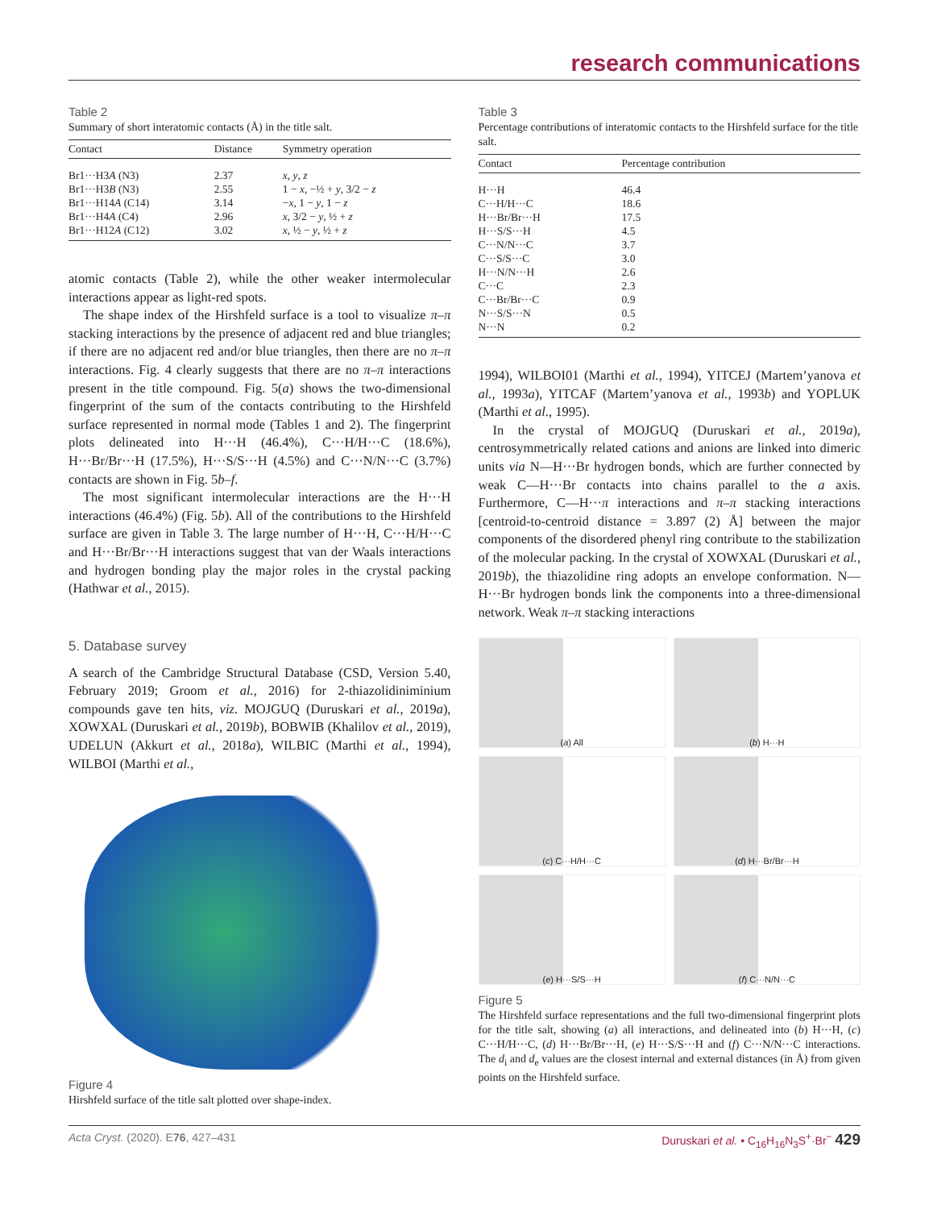research communications
Table 2
Summary of short interatomic contacts (Å) in the title salt.
| Contact | Distance | Symmetry operation |
| --- | --- | --- |
| Br1···H3 A (N3) | 2.37 | x , y , z |
| Br1···H3 B (N3) | 2.55 | 1 − x , −½ + y , 3/2 − z |
| Br1···H14 A (C14) | 3.14 | − x , 1 − y , 1 − z |
| Br1···H4 A (C4) | 2.96 | x , 3/2 − y , ½ + z |
| Br1···H12 A (C12) | 3.02 | x , ½ − y , ½ + z |
atomic contacts (Table 2), while the other weaker inter­molecular interactions appear as light-red spots.
The shape index of the Hirshfeld surface is a tool to visualize π–π stacking interactions by the presence of adja­cent red and blue triangles; if there are no adjacent red and/or blue triangles, then there are no π–π interactions. Fig. 4 clearly suggests that there are no π–π interactions present in the title compound. Fig. 5(a) shows the two-dimensional fingerprint of the sum of the contacts contributing to the Hirshfeld surface represented in normal mode (Tables 1 and 2). The fingerprint plots delineated into H···H (46.4%), C···H/H···C (18.6%), H···Br/Br···H (17.5%), H···S/S···H (4.5%) and C···N/N···C (3.7%) contacts are shown in Fig. 5b–f.
The most significant intermolecular interactions are the H···H interactions (46.4%) (Fig. 5b). All of the contributions to the Hirshfeld surface are given in Table 3. The large number of H···H, C···H/H···C and H···Br/Br···H interactions suggest that van der Waals interactions and hydrogen bonding play the major roles in the crystal packing (Hathwar et al., 2015).
5. Database survey
A search of the Cambridge Structural Database (CSD, Version 5.40, February 2019; Groom et al., 2016) for 2-thia­zolidiniminium compounds gave ten hits, viz. MOJGUQ (Duruskari et al., 2019a), XOWXAL (Duruskari et al., 2019b), BOBWIB (Khalilov et al., 2019), UDELUN (Akkurt et al., 2018a), WILBIC (Marthi et al., 1994), WILBOI (Marthi et al.,
Figure 4
Hirshfeld surface of the title salt plotted over shape-index.
Table 3
Percentage contributions of interatomic contacts to the Hirshfeld surface for the title salt.
| Contact | Percentage contribution |
| --- | --- |
| H···H | 46.4 |
| C···H/H···C | 18.6 |
| H···Br/Br···H | 17.5 |
| H···S/S···H | 4.5 |
| C···N/N···C | 3.7 |
| C···S/S···C | 3.0 |
| H···N/N···H | 2.6 |
| C···C | 2.3 |
| C···Br/Br···C | 0.9 |
| N···S/S···N | 0.5 |
| N···N | 0.2 |
1994), WILBOI01 (Marthi et al., 1994), YITCEJ (Martem’yanova et al., 1993a), YITCAF (Martem’yanova et al., 1993b) and YOPLUK (Marthi et al., 1995).
In the crystal of MOJGUQ (Duruskari et al., 2019a), centrosymmetrically related cations and anions are linked into dimeric units via N—H···Br hydrogen bonds, which are further connected by weak C—H···Br contacts into chains parallel to the a axis. Furthermore, C—H···π interactions and π–π stacking interactions [centroid-to-centroid distance = 3.897 (2) Å] between the major components of the disordered phenyl ring contribute to the stabilization of the molecular packing. In the crystal of XOWXAL (Duruskari et al., 2019b), the thiazolidine ring adopts an envelope conformation. N—H···Br hydrogen bonds link the components into a three-dimensional network. Weak π–π stacking interactions
(a) All
(b) H···H
(c) C···H/H···C
(d) H···Br/Br···H
(e) H···S/S···H
(f) C···N/N···C
Figure 5
The Hirshfeld surface representations and the full two-dimensional fingerprint plots for the title salt, showing (a) all interactions, and delineated into (b) H···H, (c) C···H/H···C, (d) H···Br/Br···H, (e) H···S/S···H and (f) C···N/N···C interactions. The d<sub>i</sub> and d<sub>e</sub> values are the closest internal and external distances (in Å) from given points on the Hirshfeld surface.
Acta Cryst. (2020). E76, 427–431 Duruskari et al. • C<sub>16</sub>H<sub>16</sub>N<sub>3</sub>S<sup>+</sup>·Br<sup>−</sup> 429